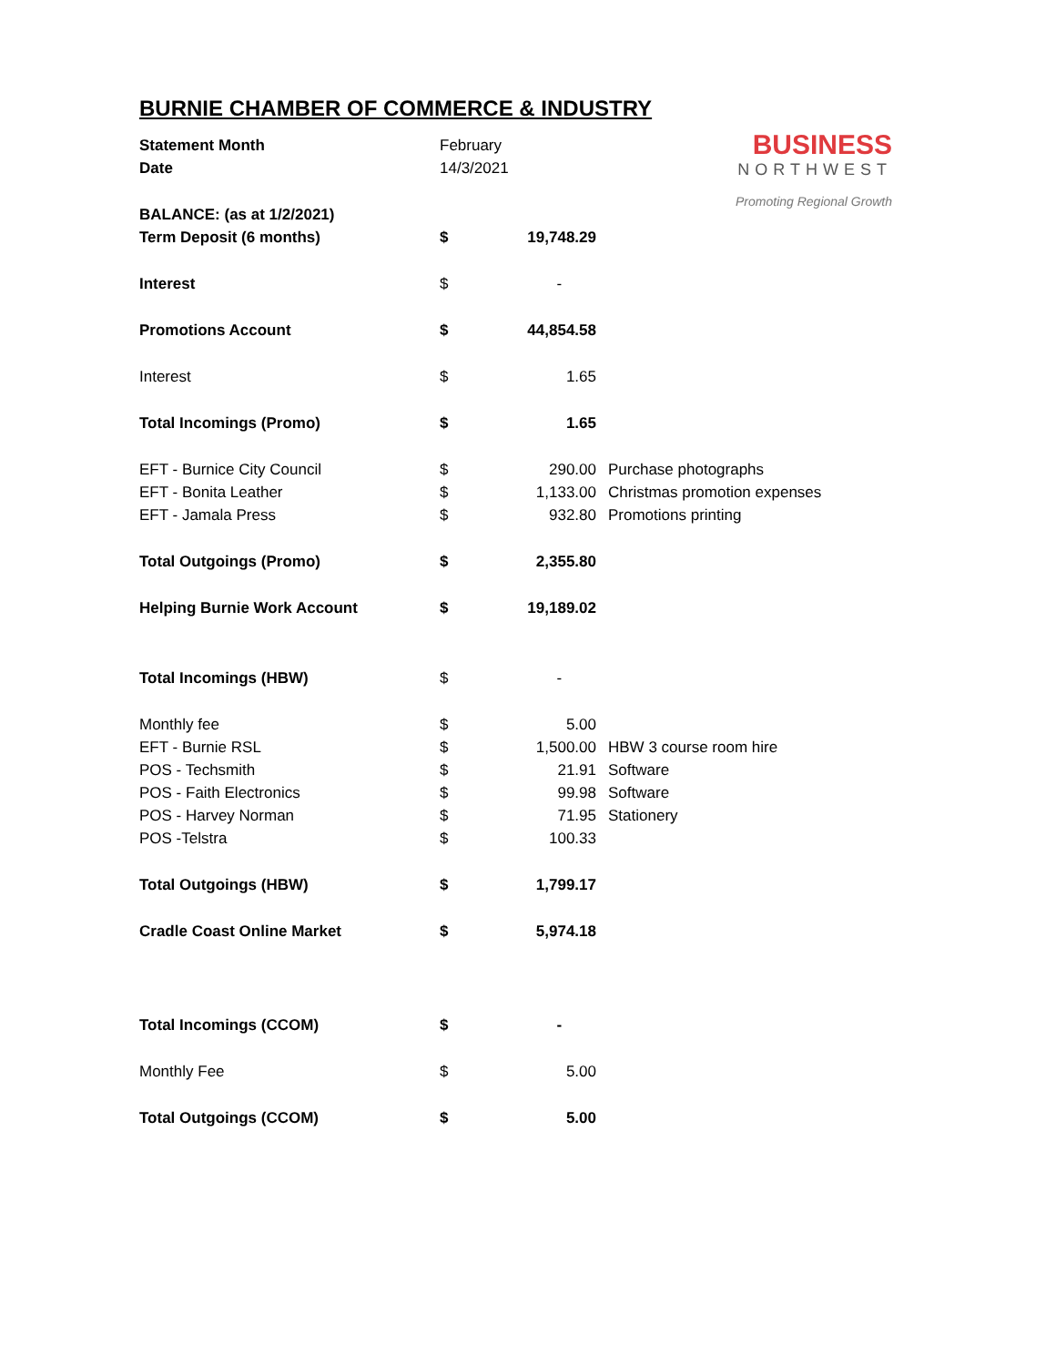BURNIE CHAMBER OF COMMERCE & INDUSTRY
BUSINESS
NORTHWEST
Promoting Regional Growth
| Statement Month | February | | |
| Date | 14/3/2021 | | |
| BALANCE: (as at 1/2/2021) | | | |
| Term Deposit (6 months) | $ | 19,748.29 | |
| Interest | $ | - | |
| Promotions Account | $ | 44,854.58 | |
| Interest | $ | 1.65 | |
| Total Incomings (Promo) | $ | 1.65 | |
| EFT - Burnice City Council | $ | 290.00 | Purchase photographs |
| EFT - Bonita Leather | $ | 1,133.00 | Christmas promotion expenses |
| EFT - Jamala Press | $ | 932.80 | Promotions printing |
| Total Outgoings (Promo) | $ | 2,355.80 | |
| Helping Burnie Work Account | $ | 19,189.02 | |
| Total Incomings (HBW) | $ | - | |
| Monthly fee | $ | 5.00 | |
| EFT - Burnie RSL | $ | 1,500.00 | HBW 3 course room hire |
| POS - Techsmith | $ | 21.91 | Software |
| POS - Faith Electronics | $ | 99.98 | Software |
| POS - Harvey Norman | $ | 71.95 | Stationery |
| POS -Telstra | $ | 100.33 | |
| Total Outgoings (HBW) | $ | 1,799.17 | |
| Cradle Coast Online Market | $ | 5,974.18 | |
| Total Incomings (CCOM) | $ | - | |
| Monthly Fee | $ | 5.00 | |
| Total Outgoings (CCOM) | $ | 5.00 | |